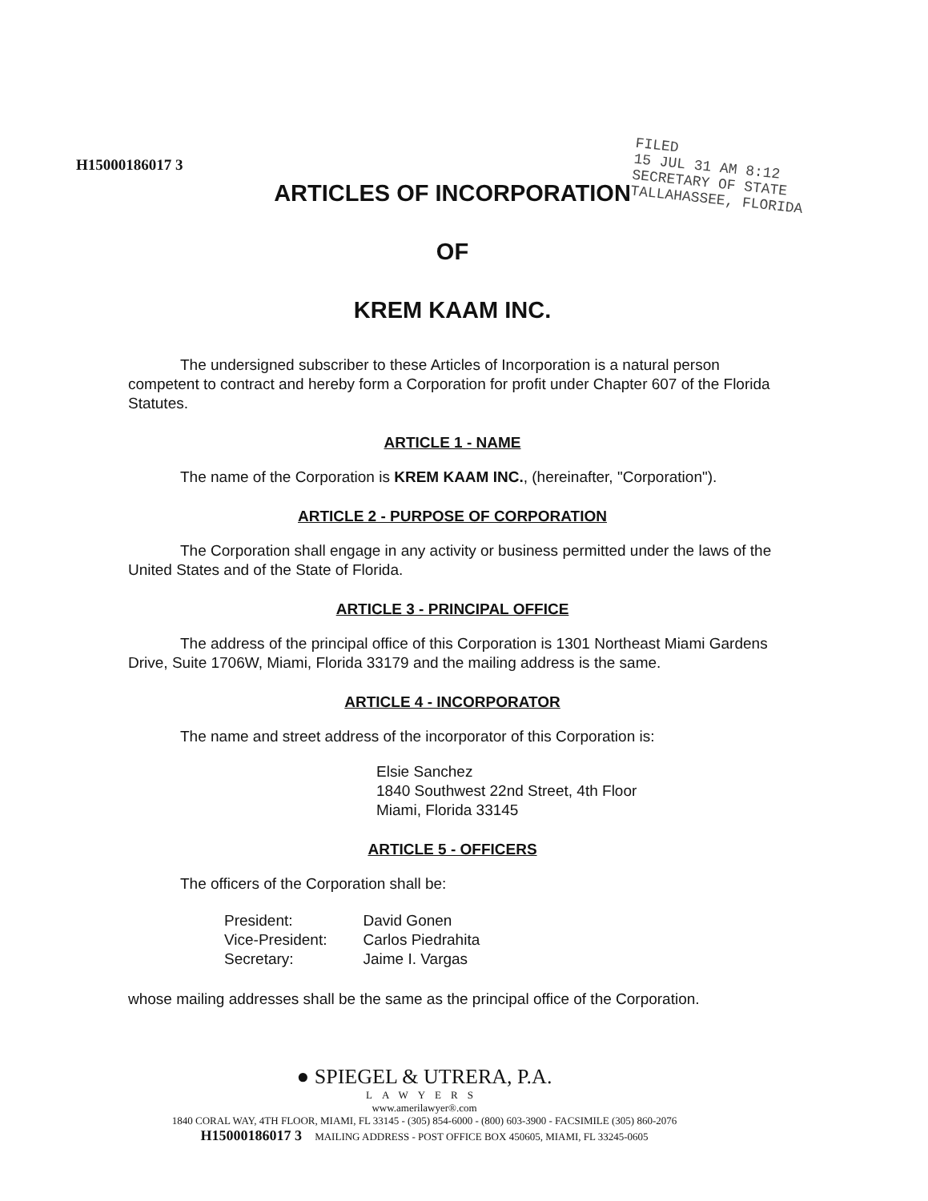H15000186017 3
FILED
15 JUL 31 AM 8:12
SECRETARY OF STATE
TALLAHASSEE, FLORIDA
ARTICLES OF INCORPORATION
OF
KREM KAAM INC.
The undersigned subscriber to these Articles of Incorporation is a natural person competent to contract and hereby form a Corporation for profit under Chapter 607 of the Florida Statutes.
ARTICLE 1 - NAME
The name of the Corporation is KREM KAAM INC., (hereinafter, "Corporation").
ARTICLE 2 - PURPOSE OF CORPORATION
The Corporation shall engage in any activity or business permitted under the laws of the United States and of the State of Florida.
ARTICLE 3 - PRINCIPAL OFFICE
The address of the principal office of this Corporation is 1301 Northeast Miami Gardens Drive, Suite 1706W, Miami, Florida 33179 and the mailing address is the same.
ARTICLE 4 - INCORPORATOR
The name and street address of the incorporator of this Corporation is:
Elsie Sanchez
1840 Southwest 22nd Street, 4th Floor
Miami, Florida 33145
ARTICLE 5 - OFFICERS
The officers of the Corporation shall be:
| President: | David Gonen |
| Vice-President: | Carlos Piedrahita |
| Secretary: | Jaime I. Vargas |
whose mailing addresses shall be the same as the principal office of the Corporation.
● SPIEGEL & UTRERA, P.A.
LAWYERS
www.amerilawyer®.com
1840 CORAL WAY, 4TH FLOOR, MIAMI, FL 33145 - (305) 854-6000 - (800) 603-3900 - FACSIMILE (305) 860-2076
H15000186017 3 MAILING ADDRESS - POST OFFICE BOX 450605, MIAMI, FL 33245-0605